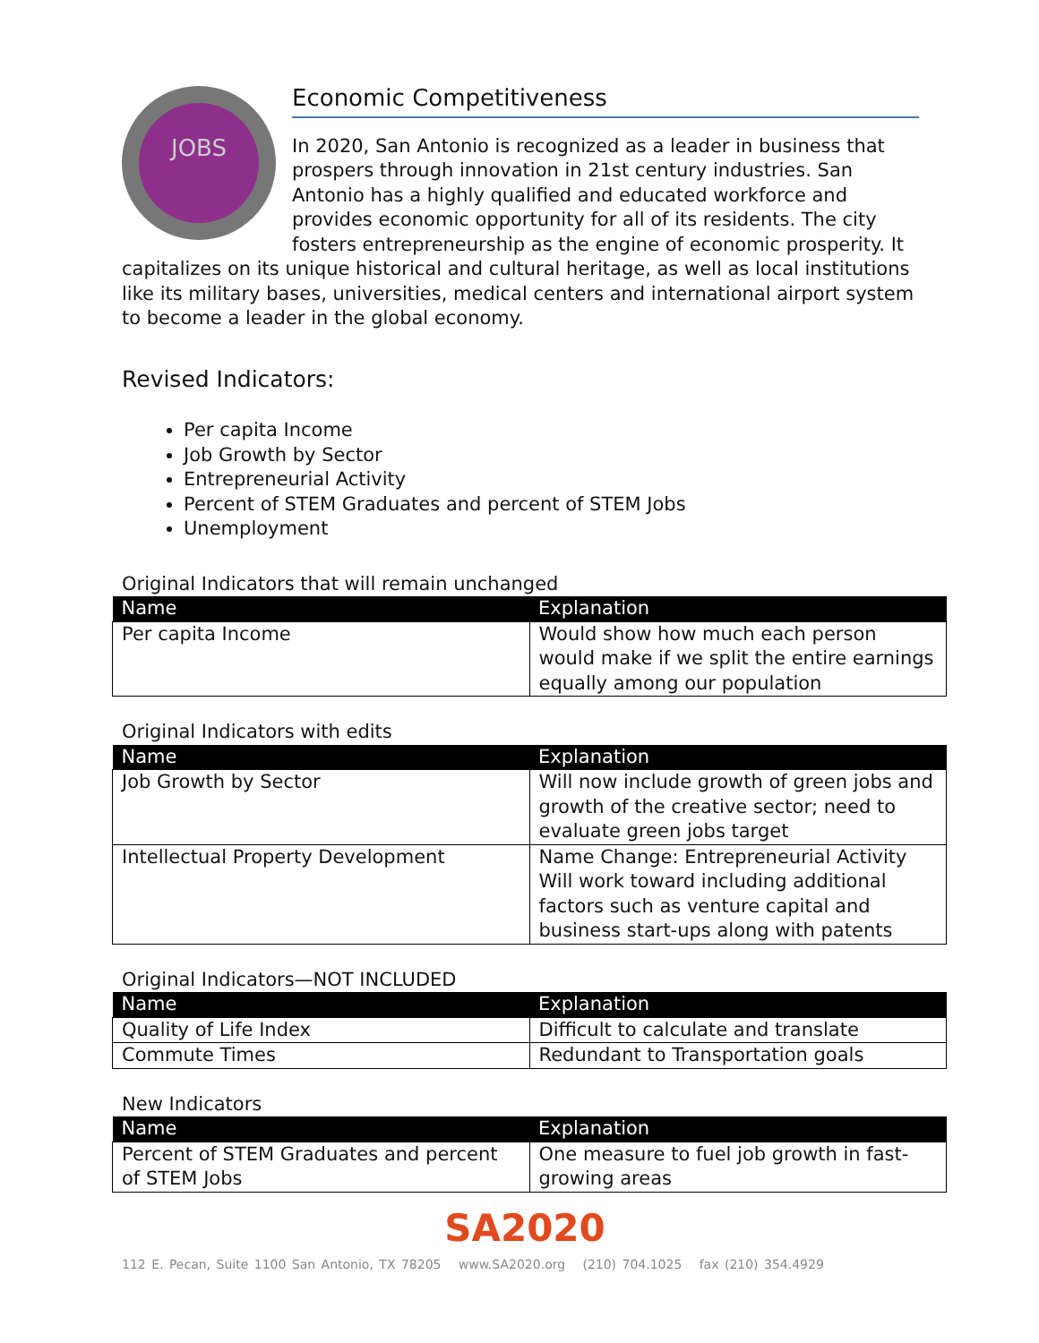JOBS
Economic Competitiveness
In 2020, San Antonio is recognized as a leader in business that prospers through innovation in 21st century industries. San Antonio has a highly qualified and educated workforce and provides economic opportunity for all of its residents. The city fosters entrepreneurship as the engine of economic prosperity. It capitalizes on its unique historical and cultural heritage, as well as local institutions like its military bases, universities, medical centers and international airport system to become a leader in the global economy.
Revised Indicators:
Per capita Income
Job Growth by Sector
Entrepreneurial Activity
Percent of STEM Graduates and percent of STEM Jobs
Unemployment
Original Indicators that will remain unchanged
| Name | Explanation |
| --- | --- |
| Per capita Income | Would show how much each person would make if we split the entire earnings equally among our population |
Original Indicators with edits
| Name | Explanation |
| --- | --- |
| Job Growth by Sector | Will now include growth of green jobs and growth of the creative sector; need to evaluate green jobs target |
| Intellectual Property Development | Name Change: Entrepreneurial Activity Will work toward including additional factors such as venture capital and business start-ups along with patents |
Original Indicators—NOT INCLUDED
| Name | Explanation |
| --- | --- |
| Quality of Life Index | Difficult to calculate and translate |
| Commute Times | Redundant to Transportation goals |
New Indicators
| Name | Explanation |
| --- | --- |
| Percent of STEM Graduates and percent of STEM Jobs | One measure to fuel job growth in fast-growing areas |
SA2020
112 E. Pecan, Suite 1100 San Antonio, TX 78205 www.SA2020.org (210) 704.1025 fax (210) 354.4929